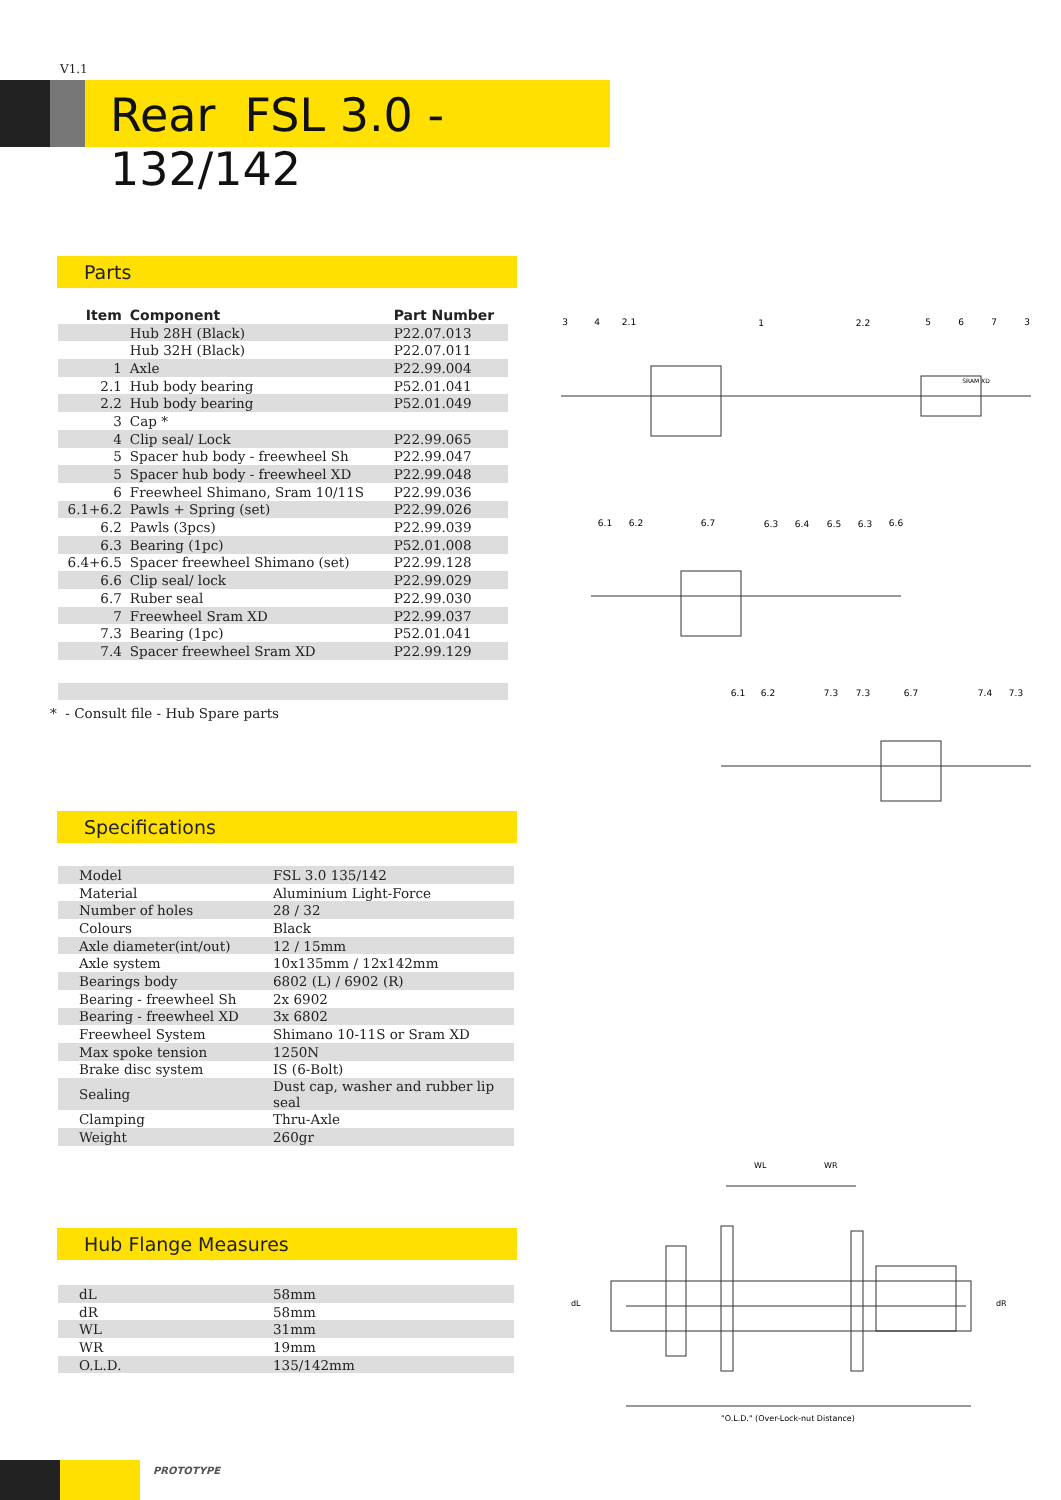V1.1
Rear FSL 3.0 - 132/142
Parts
| Item | Component | Part Number |
| --- | --- | --- |
| | Hub 28H (Black) | P22.07.013 |
| | Hub 32H (Black) | P22.07.011 |
| 1 | Axle | P22.99.004 |
| 2.1 | Hub body bearing | P52.01.041 |
| 2.2 | Hub body bearing | P52.01.049 |
| 3 | Cap * | |
| 4 | Clip seal/ Lock | P22.99.065 |
| 5 | Spacer hub body - freewheel Sh | P22.99.047 |
| 5 | Spacer hub body - freewheel XD | P22.99.048 |
| 6 | Freewheel Shimano, Sram 10/11S | P22.99.036 |
| 6.1+6.2 | Pawls + Spring (set) | P22.99.026 |
| 6.2 | Pawls (3pcs) | P22.99.039 |
| 6.3 | Bearing (1pc) | P52.01.008 |
| 6.4+6.5 | Spacer freewheel Shimano (set) | P22.99.128 |
| 6.6 | Clip seal/ lock | P22.99.029 |
| 6.7 | Ruber seal | P22.99.030 |
| 7 | Freewheel Sram XD | P22.99.037 |
| 7.3 | Bearing (1pc) | P52.01.041 |
| 7.4 | Spacer freewheel Sram XD | P22.99.129 |
* - Consult file - Hub Spare parts
3
4
2.1
1
2.2
5
6
7
3
SRAM XD
6.1
6.2
6.7
6.3
6.4
6.5
6.3
6.6
6.1
6.2
7.3
7.3
6.7
7.4
7.3
Specifications
| Model | FSL 3.0 135/142 |
| Material | Aluminium Light-Force |
| Number of holes | 28 / 32 |
| Colours | Black |
| Axle diameter(int/out) | 12 / 15mm |
| Axle system | 10x135mm / 12x142mm |
| Bearings body | 6802 (L) / 6902 (R) |
| Bearing - freewheel Sh | 2x 6902 |
| Bearing - freewheel XD | 3x 6802 |
| Freewheel System | Shimano 10-11S or Sram XD |
| Max spoke tension | 1250N |
| Brake disc system | IS (6-Bolt) |
| Sealing | Dust cap, washer and rubber lip seal |
| Clamping | Thru-Axle |
| Weight | 260gr |
Hub Flange Measures
| dL | 58mm |
| dR | 58mm |
| WL | 31mm |
| WR | 19mm |
| O.L.D. | 135/142mm |
WL
WR
dL
dR
"O.L.D." (Over-Lock-nut Distance)
PROTOTYPE